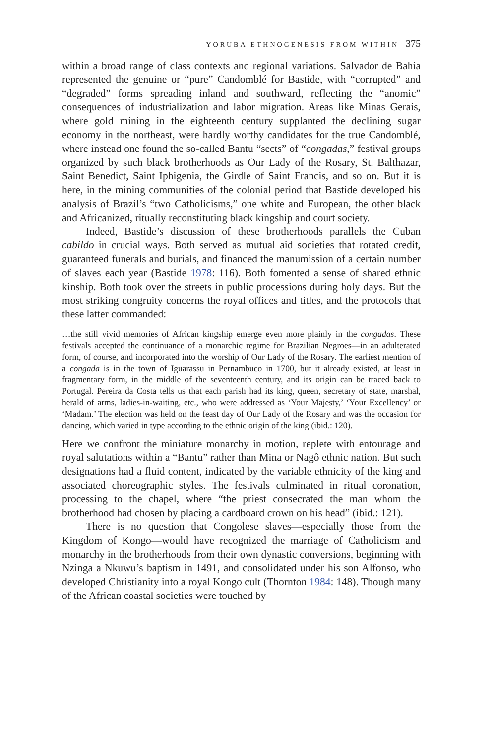YORUBA ETHNOGENESIS FROM WITHIN 375
within a broad range of class contexts and regional variations. Salvador de Bahia represented the genuine or “pure” Candomblé for Bastide, with “corrupted” and “degraded” forms spreading inland and southward, reflecting the “anomic” consequences of industrialization and labor migration. Areas like Minas Gerais, where gold mining in the eighteenth century supplanted the declining sugar economy in the northeast, were hardly worthy candidates for the true Candomblé, where instead one found the so-called Bantu “sects” of “congadas,” festival groups organized by such black brotherhoods as Our Lady of the Rosary, St. Balthazar, Saint Benedict, Saint Iphigenia, the Girdle of Saint Francis, and so on. But it is here, in the mining communities of the colonial period that Bastide developed his analysis of Brazil’s “two Catholicisms,” one white and European, the other black and Africanized, ritually reconstituting black kingship and court society.
Indeed, Bastide’s discussion of these brotherhoods parallels the Cuban cabildo in crucial ways. Both served as mutual aid societies that rotated credit, guaranteed funerals and burials, and financed the manumission of a certain number of slaves each year (Bastide 1978: 116). Both fomented a sense of shared ethnic kinship. Both took over the streets in public processions during holy days. But the most striking congruity concerns the royal offices and titles, and the protocols that these latter commanded:
…the still vivid memories of African kingship emerge even more plainly in the congadas. These festivals accepted the continuance of a monarchic regime for Brazilian Negroes—in an adulterated form, of course, and incorporated into the worship of Our Lady of the Rosary. The earliest mention of a congada is in the town of Iguarassu in Pernambuco in 1700, but it already existed, at least in fragmentary form, in the middle of the seventeenth century, and its origin can be traced back to Portugal. Pereira da Costa tells us that each parish had its king, queen, secretary of state, marshal, herald of arms, ladies-in-waiting, etc., who were addressed as ‘Your Majesty,’ ‘Your Excellency’ or ‘Madam.’ The election was held on the feast day of Our Lady of the Rosary and was the occasion for dancing, which varied in type according to the ethnic origin of the king (ibid.: 120).
Here we confront the miniature monarchy in motion, replete with entourage and royal salutations within a “Bantu” rather than Mina or Nagô ethnic nation. But such designations had a fluid content, indicated by the variable ethnicity of the king and associated choreographic styles. The festivals culminated in ritual coronation, processing to the chapel, where “the priest consecrated the man whom the brotherhood had chosen by placing a cardboard crown on his head” (ibid.: 121).
There is no question that Congolese slaves—especially those from the Kingdom of Kongo—would have recognized the marriage of Catholicism and monarchy in the brotherhoods from their own dynastic conversions, beginning with Nzinga a Nkuwu’s baptism in 1491, and consolidated under his son Alfonso, who developed Christianity into a royal Kongo cult (Thornton 1984: 148). Though many of the African coastal societies were touched by